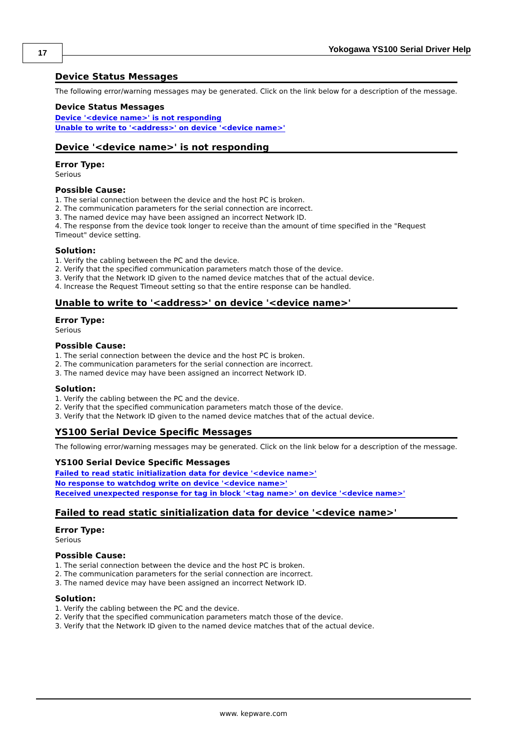17
Yokogawa YS100 Serial Driver Help
Device Status Messages
The following error/warning messages may be generated. Click on the link below for a description of the message.
Device Status Messages
Device '<device name>' is not responding
Unable to write to '<address>' on device '<device name>'
Device '<device name>' is not responding
Error Type:
Serious
Possible Cause:
1. The serial connection between the device and the host PC is broken.
2. The communication parameters for the serial connection are incorrect.
3. The named device may have been assigned an incorrect Network ID.
4. The response from the device took longer to receive than the amount of time specified in the "Request Timeout" device setting.
Solution:
1. Verify the cabling between the PC and the device.
2. Verify that the specified communication parameters match those of the device.
3. Verify that the Network ID given to the named device matches that of the actual device.
4. Increase the Request Timeout setting so that the entire response can be handled.
Unable to write to '<address>' on device '<device name>'
Error Type:
Serious
Possible Cause:
1. The serial connection between the device and the host PC is broken.
2. The communication parameters for the serial connection are incorrect.
3. The named device may have been assigned an incorrect Network ID.
Solution:
1. Verify the cabling between the PC and the device.
2. Verify that the specified communication parameters match those of the device.
3. Verify that the Network ID given to the named device matches that of the actual device.
YS100 Serial Device Specific Messages
The following error/warning messages may be generated. Click on the link below for a description of the message.
YS100 Serial Device Specific Messages
Failed to read static initialization data for device '<device name>'
No response to watchdog write on device '<device name>'
Received unexpected response for tag in block '<tag name>' on device '<device name>'
Failed to read static sinitialization data for device '<device name>'
Error Type:
Serious
Possible Cause:
1. The serial connection between the device and the host PC is broken.
2. The communication parameters for the serial connection are incorrect.
3. The named device may have been assigned an incorrect Network ID.
Solution:
1. Verify the cabling between the PC and the device.
2. Verify that the specified communication parameters match those of the device.
3. Verify that the Network ID given to the named device matches that of the actual device.
www. kepware.com